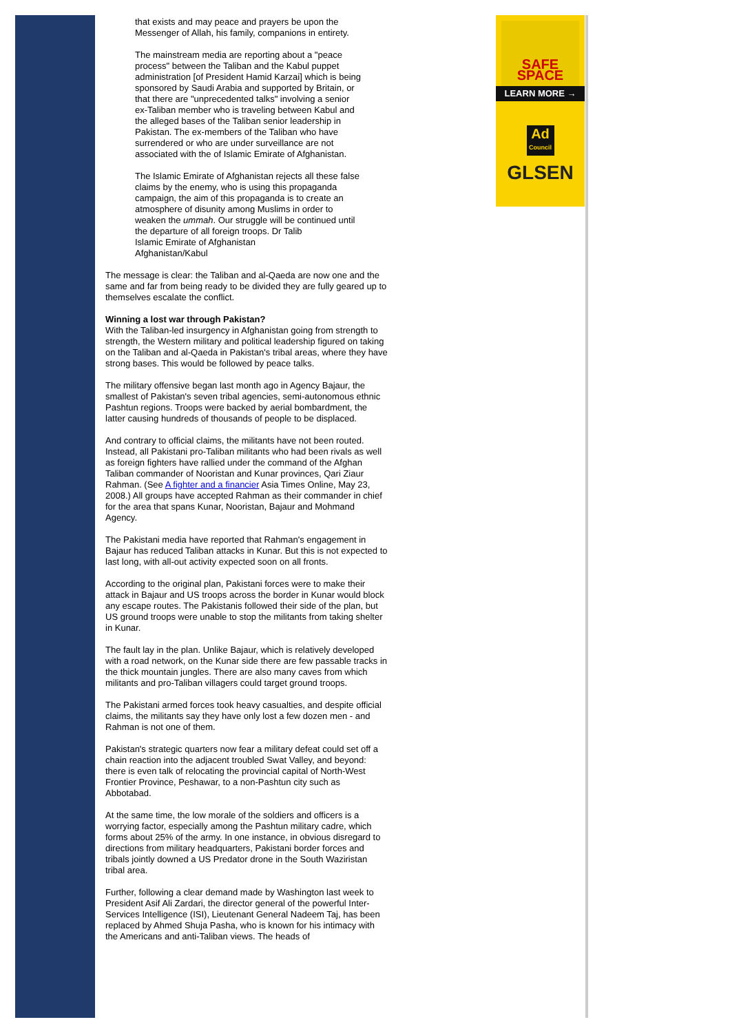that exists and may peace and prayers be upon the Messenger of Allah, his family, companions in entirety.
The mainstream media are reporting about a "peace process" between the Taliban and the Kabul puppet administration [of President Hamid Karzai] which is being sponsored by Saudi Arabia and supported by Britain, or that there are "unprecedented talks" involving a senior ex-Taliban member who is traveling between Kabul and the alleged bases of the Taliban senior leadership in Pakistan. The ex-members of the Taliban who have surrendered or who are under surveillance are not associated with the of Islamic Emirate of Afghanistan.
The Islamic Emirate of Afghanistan rejects all these false claims by the enemy, who is using this propaganda campaign, the aim of this propaganda is to create an atmosphere of disunity among Muslims in order to weaken the ummah. Our struggle will be continued until the departure of all foreign troops. Dr Talib
Islamic Emirate of Afghanistan
Afghanistan/Kabul
The message is clear: the Taliban and al-Qaeda are now one and the same and far from being ready to be divided they are fully geared up to themselves escalate the conflict.
Winning a lost war through Pakistan?
With the Taliban-led insurgency in Afghanistan going from strength to strength, the Western military and political leadership figured on taking on the Taliban and al-Qaeda in Pakistan's tribal areas, where they have strong bases. This would be followed by peace talks.
The military offensive began last month ago in Agency Bajaur, the smallest of Pakistan's seven tribal agencies, semi-autonomous ethnic Pashtun regions. Troops were backed by aerial bombardment, the latter causing hundreds of thousands of people to be displaced.
And contrary to official claims, the militants have not been routed. Instead, all Pakistani pro-Taliban militants who had been rivals as well as foreign fighters have rallied under the command of the Afghan Taliban commander of Nooristan and Kunar provinces, Qari Ziaur Rahman. (See A fighter and a financier Asia Times Online, May 23, 2008.) All groups have accepted Rahman as their commander in chief for the area that spans Kunar, Nooristan, Bajaur and Mohmand Agency.
The Pakistani media have reported that Rahman's engagement in Bajaur has reduced Taliban attacks in Kunar. But this is not expected to last long, with all-out activity expected soon on all fronts.
According to the original plan, Pakistani forces were to make their attack in Bajaur and US troops across the border in Kunar would block any escape routes. The Pakistanis followed their side of the plan, but US ground troops were unable to stop the militants from taking shelter in Kunar.
The fault lay in the plan. Unlike Bajaur, which is relatively developed with a road network, on the Kunar side there are few passable tracks in the thick mountain jungles. There are also many caves from which militants and pro-Taliban villagers could target ground troops.
The Pakistani armed forces took heavy casualties, and despite official claims, the militants say they have only lost a few dozen men - and Rahman is not one of them.
Pakistan's strategic quarters now fear a military defeat could set off a chain reaction into the adjacent troubled Swat Valley, and beyond: there is even talk of relocating the provincial capital of North-West Frontier Province, Peshawar, to a non-Pashtun city such as Abbotabad.
At the same time, the low morale of the soldiers and officers is a worrying factor, especially among the Pashtun military cadre, which forms about 25% of the army. In one instance, in obvious disregard to directions from military headquarters, Pakistani border forces and tribals jointly downed a US Predator drone in the South Waziristan tribal area.
Further, following a clear demand made by Washington last week to President Asif Ali Zardari, the director general of the powerful Inter-Services Intelligence (ISI), Lieutenant General Nadeem Taj, has been replaced by Ahmed Shuja Pasha, who is known for his intimacy with the Americans and anti-Taliban views. The heads of
SAFE SPACE
LEARN MORE →
Ad
Council
GLSEN